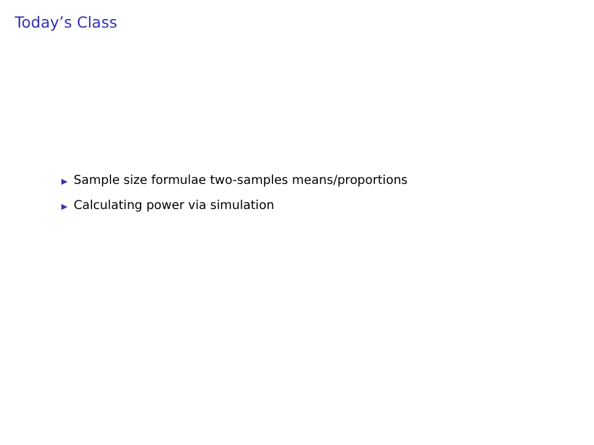Today’s Class
▶ Sample size formulae two-samples means/proportions
▶ Calculating power via simulation